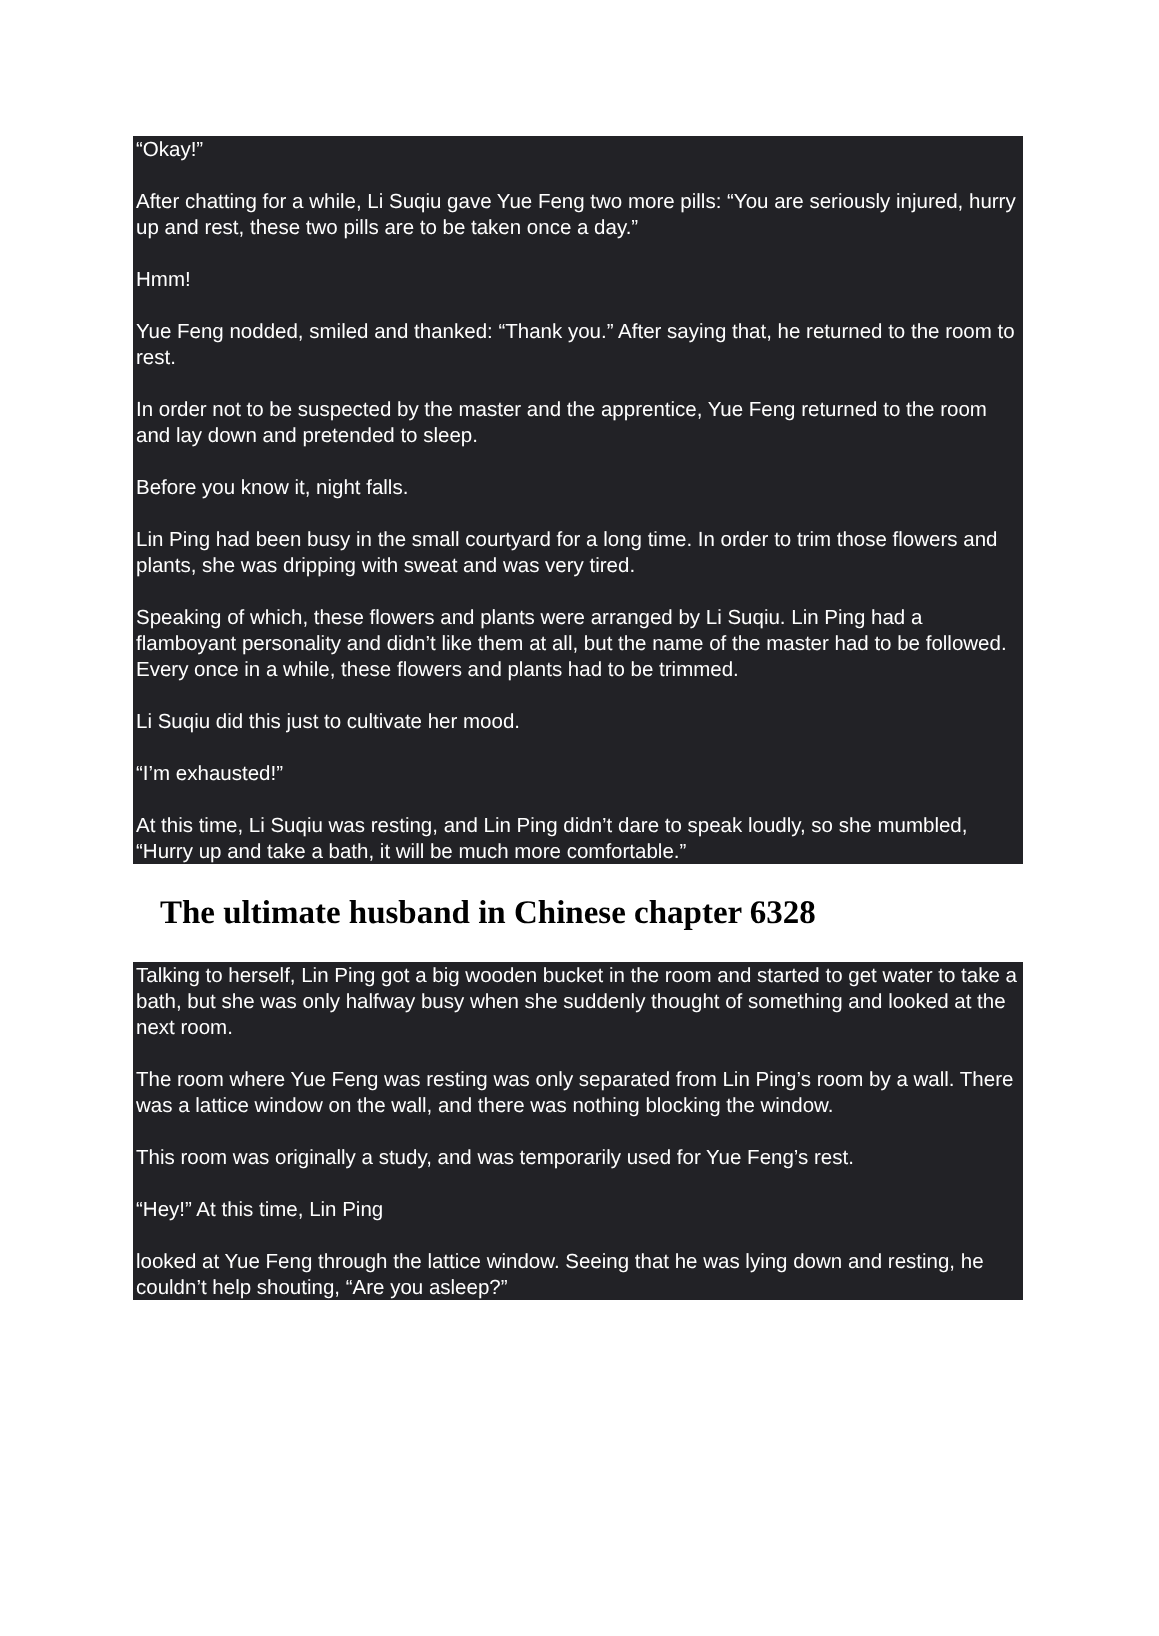“Okay!”
After chatting for a while, Li Suqiu gave Yue Feng two more pills: “You are seriously injured, hurry up and rest, these two pills are to be taken once a day.”
Hmm!
Yue Feng nodded, smiled and thanked: “Thank you.” After saying that, he returned to the room to rest.
In order not to be suspected by the master and the apprentice, Yue Feng returned to the room and lay down and pretended to sleep.
Before you know it, night falls.
Lin Ping had been busy in the small courtyard for a long time. In order to trim those flowers and plants, she was dripping with sweat and was very tired.
Speaking of which, these flowers and plants were arranged by Li Suqiu. Lin Ping had a flamboyant personality and didn’t like them at all, but the name of the master had to be followed. Every once in a while, these flowers and plants had to be trimmed.
Li Suqiu did this just to cultivate her mood.
“I’m exhausted!”
At this time, Li Suqiu was resting, and Lin Ping didn’t dare to speak loudly, so she mumbled, “Hurry up and take a bath, it will be much more comfortable.”
The ultimate husband in Chinese chapter 6328
Talking to herself, Lin Ping got a big wooden bucket in the room and started to get water to take a bath, but she was only halfway busy when she suddenly thought of something and looked at the next room.
The room where Yue Feng was resting was only separated from Lin Ping’s room by a wall. There was a lattice window on the wall, and there was nothing blocking the window.
This room was originally a study, and was temporarily used for Yue Feng’s rest.
“Hey!” At this time, Lin Ping
looked at Yue Feng through the lattice window. Seeing that he was lying down and resting, he couldn’t help shouting, “Are you asleep?”